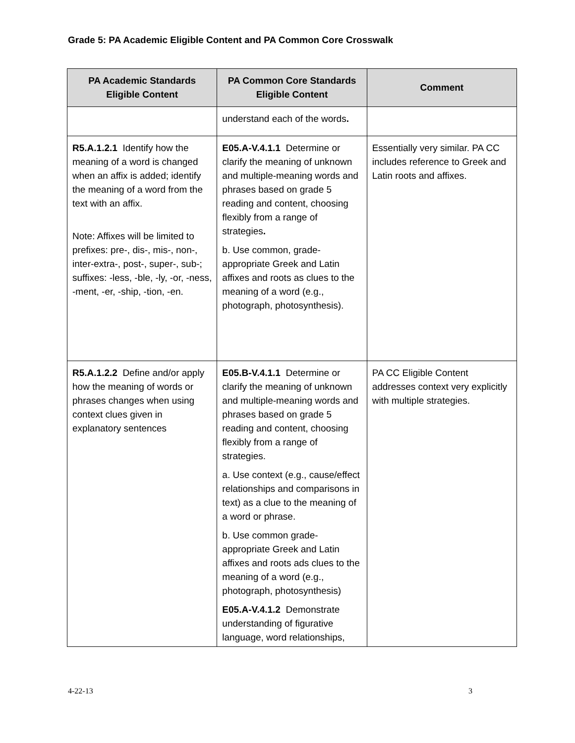Grade 5: PA Academic Eligible Content and PA Common Core Crosswalk
| PA Academic Standards Eligible Content | PA Common Core Standards Eligible Content | Comment |
| --- | --- | --- |
| | understand each of the words . | |
| R5.A.1.2.1 Identify how the meaning of a word is changed when an affix is added; identify the meaning of a word from the text with an affix. Note: Affixes will be limited to prefixes: pre-, dis-, mis-, non-, inter-extra-, post-, super-, sub-; suffixes: -less, -ble, -ly, -or, -ness, -ment, -er, -ship, -tion, -en. | E05.A-V.4.1.1 Determine or clarify the meaning of unknown and multiple-meaning words and phrases based on grade 5 reading and content, choosing flexibly from a range of strategies . b. Use common, grade-appropriate Greek and Latin affixes and roots as clues to the meaning of a word (e.g., photograph, photosynthesis). | Essentially very similar. PA CC includes reference to Greek and Latin roots and affixes. |
| R5.A.1.2.2 Define and/or apply how the meaning of words or phrases changes when using context clues given in explanatory sentences | E05.B-V.4.1.1 Determine or clarify the meaning of unknown and multiple-meaning words and phrases based on grade 5 reading and content, choosing flexibly from a range of strategies. a. Use context (e.g., cause/effect relationships and comparisons in text) as a clue to the meaning of a word or phrase. b. Use common grade-appropriate Greek and Latin affixes and roots ads clues to the meaning of a word (e.g., photograph, photosynthesis) E05.A-V.4.1.2 Demonstrate understanding of figurative language, word relationships, | PA CC Eligible Content addresses context very explicitly with multiple strategies. |
4-22-13 3